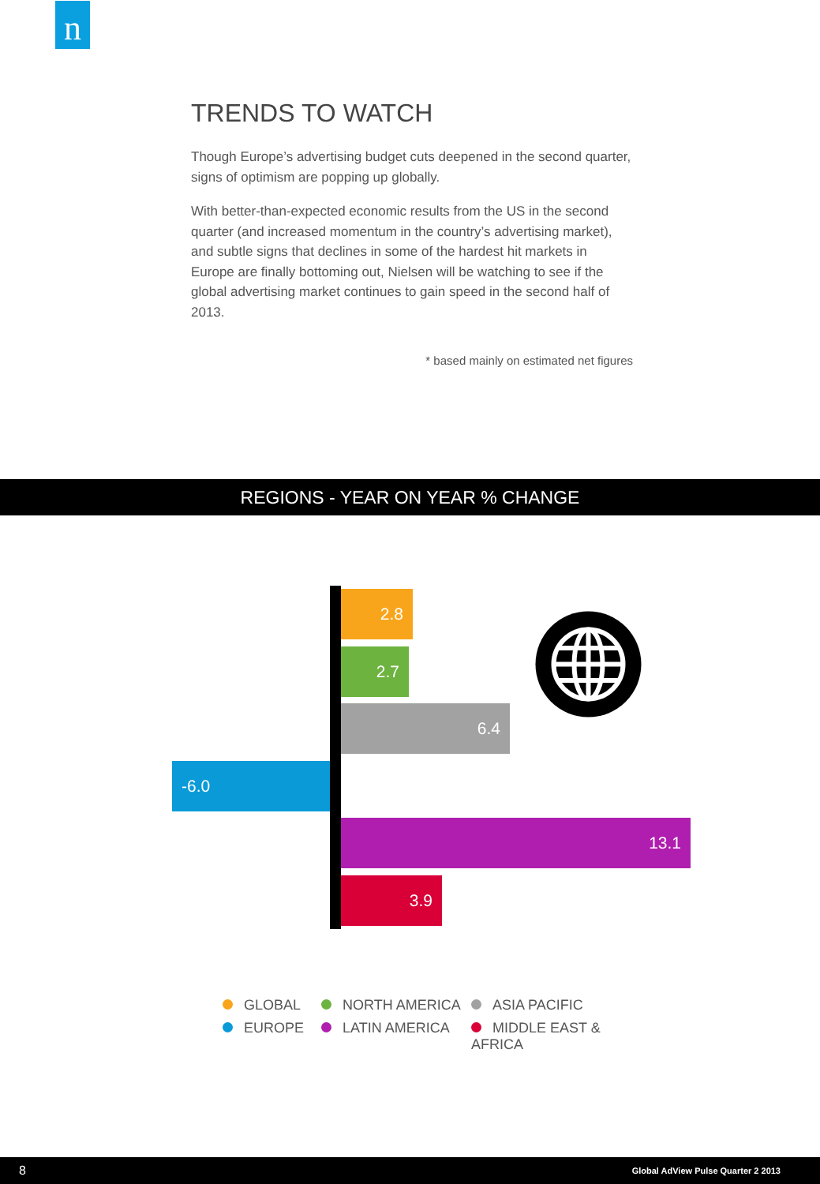n
TRENDS TO WATCH
Though Europe’s advertising budget cuts deepened in the second quarter, signs of optimism are popping up globally.
With better-than-expected economic results from the US in the second quarter (and increased momentum in the country’s advertising market), and subtle signs that declines in some of the hardest hit markets in Europe are finally bottoming out, Nielsen will be watching to see if the global advertising market continues to gain speed in the second half of 2013.
* based mainly on estimated net figures
REGIONS - YEAR ON YEAR % CHANGE
2.8
2.7
6.4
-6.0
13.1
3.9
GLOBAL
NORTH AMERICA
ASIA PACIFIC
EUROPE
LATIN AMERICA
MIDDLE EAST & AFRICA
8 Global AdView Pulse Quarter 2 2013